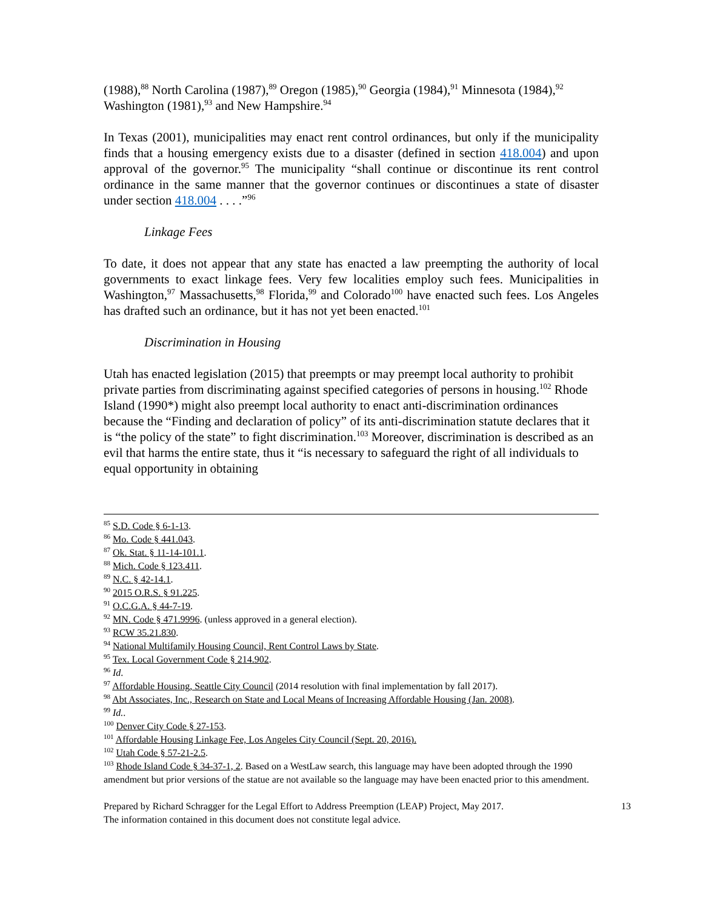(1988),<sup>88</sup> North Carolina (1987),<sup>89</sup> Oregon (1985),<sup>90</sup> Georgia (1984),<sup>91</sup> Minnesota (1984),<sup>92</sup> Washington (1981),<sup>93</sup> and New Hampshire.<sup>94</sup>
In Texas (2001), municipalities may enact rent control ordinances, but only if the municipality finds that a housing emergency exists due to a disaster (defined in section 418.004) and upon approval of the governor.<sup>95</sup> The municipality “shall continue or discontinue its rent control ordinance in the same manner that the governor continues or discontinues a state of disaster under section 418.004 . . . .”<sup>96</sup>
Linkage Fees
To date, it does not appear that any state has enacted a law preempting the authority of local governments to exact linkage fees. Very few localities employ such fees. Municipalities in Washington,<sup>97</sup> Massachusetts,<sup>98</sup> Florida,<sup>99</sup> and Colorado<sup>100</sup> have enacted such fees. Los Angeles has drafted such an ordinance, but it has not yet been enacted.<sup>101</sup>
Discrimination in Housing
Utah has enacted legislation (2015) that preempts or may preempt local authority to prohibit private parties from discriminating against specified categories of persons in housing.<sup>102</sup> Rhode Island (1990*) might also preempt local authority to enact anti-discrimination ordinances because the “Finding and declaration of policy” of its anti-discrimination statute declares that it is “the policy of the state” to fight discrimination.<sup>103</sup> Moreover, discrimination is described as an evil that harms the entire state, thus it “is necessary to safeguard the right of all individuals to equal opportunity in obtaining
<sup>85</sup> S.D. Code § 6-1-13.
<sup>86</sup> Mo. Code § 441.043.
<sup>87</sup> Ok. Stat. § 11-14-101.1.
<sup>88</sup> Mich. Code § 123.411.
<sup>89</sup> N.C. § 42-14.1.
<sup>90</sup> 2015 O.R.S. § 91.225.
<sup>91</sup> O.C.G.A. § 44-7-19.
<sup>92</sup> MN. Code § 471.9996. (unless approved in a general election).
<sup>93</sup> RCW 35.21.830.
<sup>94</sup> National Multifamily Housing Council, Rent Control Laws by State.
<sup>95</sup> Tex. Local Government Code § 214.902.
<sup>96</sup> Id.
<sup>97</sup> Affordable Housing, Seattle City Council (2014 resolution with final implementation by fall 2017).
<sup>98</sup> Abt Associates, Inc., Research on State and Local Means of Increasing Affordable Housing (Jan. 2008).
<sup>99</sup> Id..
<sup>100</sup> Denver City Code § 27-153.
<sup>101</sup> Affordable Housing Linkage Fee, Los Angeles City Council (Sept. 20, 2016).
<sup>102</sup> Utah Code § 57-21-2.5.
<sup>103</sup> Rhode Island Code § 34-37-1, 2. Based on a WestLaw search, this language may have been adopted through the 1990 amendment but prior versions of the statue are not available so the language may have been enacted prior to this amendment.
Prepared by Richard Schragger for the Legal Effort to Address Preemption (LEAP) Project, May 2017.
The information contained in this document does not constitute legal advice.
13